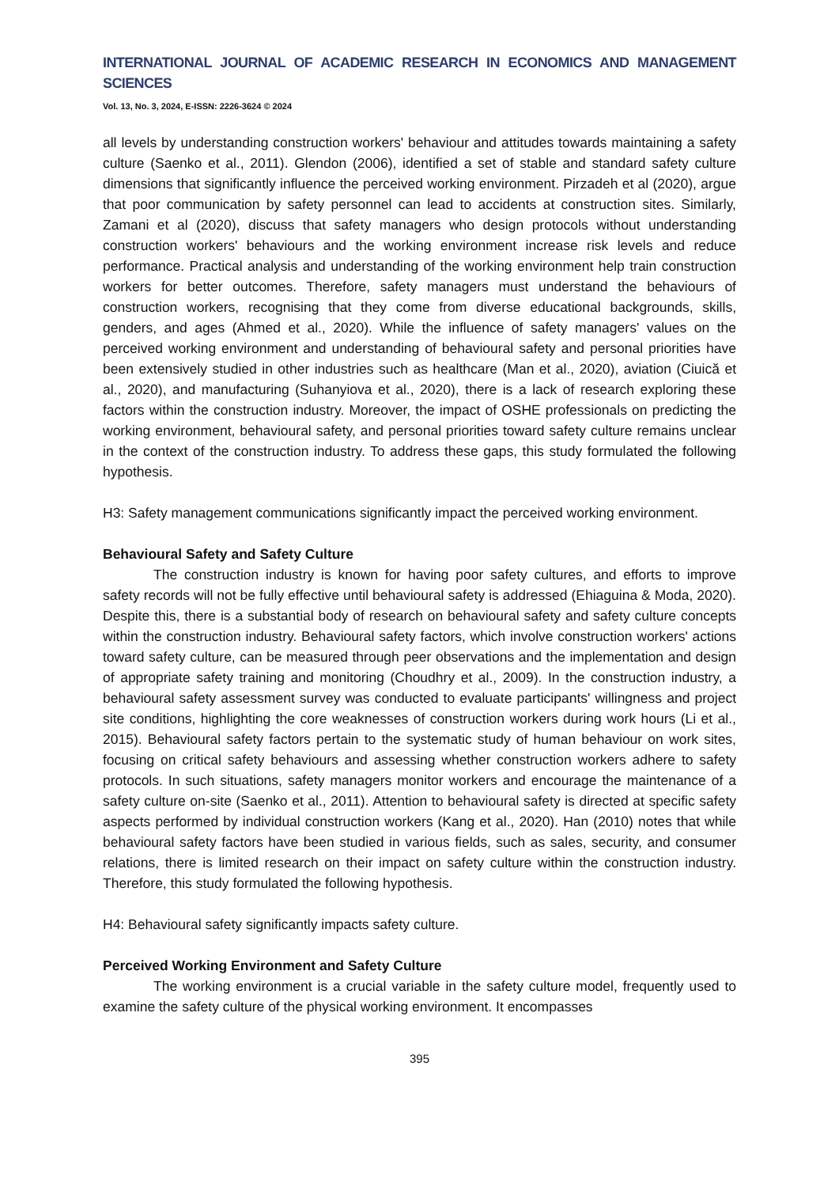INTERNATIONAL JOURNAL OF ACADEMIC RESEARCH IN ECONOMICS AND MANAGEMENT SCIENCES
Vol. 13, No. 3, 2024, E-ISSN: 2226-3624 © 2024
all levels by understanding construction workers' behaviour and attitudes towards maintaining a safety culture (Saenko et al., 2011). Glendon (2006), identified a set of stable and standard safety culture dimensions that significantly influence the perceived working environment. Pirzadeh et al (2020), argue that poor communication by safety personnel can lead to accidents at construction sites. Similarly, Zamani et al (2020), discuss that safety managers who design protocols without understanding construction workers' behaviours and the working environment increase risk levels and reduce performance. Practical analysis and understanding of the working environment help train construction workers for better outcomes. Therefore, safety managers must understand the behaviours of construction workers, recognising that they come from diverse educational backgrounds, skills, genders, and ages (Ahmed et al., 2020). While the influence of safety managers' values on the perceived working environment and understanding of behavioural safety and personal priorities have been extensively studied in other industries such as healthcare (Man et al., 2020), aviation (Ciuică et al., 2020), and manufacturing (Suhanyiova et al., 2020), there is a lack of research exploring these factors within the construction industry. Moreover, the impact of OSHE professionals on predicting the working environment, behavioural safety, and personal priorities toward safety culture remains unclear in the context of the construction industry. To address these gaps, this study formulated the following hypothesis.
H3: Safety management communications significantly impact the perceived working environment.
Behavioural Safety and Safety Culture
The construction industry is known for having poor safety cultures, and efforts to improve safety records will not be fully effective until behavioural safety is addressed (Ehiaguina & Moda, 2020). Despite this, there is a substantial body of research on behavioural safety and safety culture concepts within the construction industry. Behavioural safety factors, which involve construction workers' actions toward safety culture, can be measured through peer observations and the implementation and design of appropriate safety training and monitoring (Choudhry et al., 2009). In the construction industry, a behavioural safety assessment survey was conducted to evaluate participants' willingness and project site conditions, highlighting the core weaknesses of construction workers during work hours (Li et al., 2015). Behavioural safety factors pertain to the systematic study of human behaviour on work sites, focusing on critical safety behaviours and assessing whether construction workers adhere to safety protocols. In such situations, safety managers monitor workers and encourage the maintenance of a safety culture on-site (Saenko et al., 2011). Attention to behavioural safety is directed at specific safety aspects performed by individual construction workers (Kang et al., 2020). Han (2010) notes that while behavioural safety factors have been studied in various fields, such as sales, security, and consumer relations, there is limited research on their impact on safety culture within the construction industry. Therefore, this study formulated the following hypothesis.
H4: Behavioural safety significantly impacts safety culture.
Perceived Working Environment and Safety Culture
The working environment is a crucial variable in the safety culture model, frequently used to examine the safety culture of the physical working environment. It encompasses
395